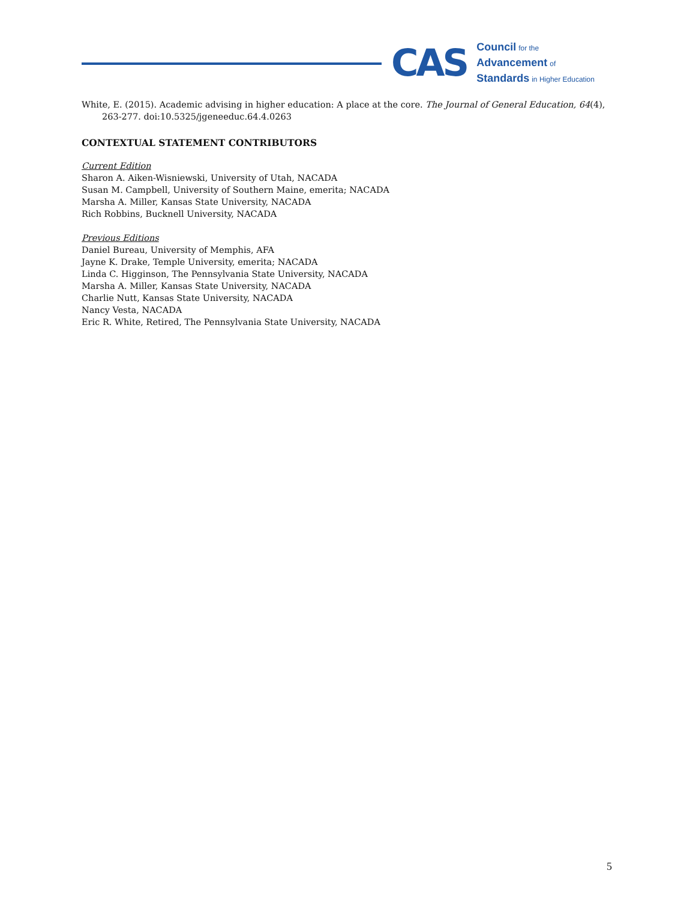CAS
Council for the
Advancement of
Standards in Higher Education
White, E. (2015). Academic advising in higher education: A place at the core. The Journal of General Education, 64(4), 263-277. doi:10.5325/jgeneeduc.64.4.0263
CONTEXTUAL STATEMENT CONTRIBUTORS
Current Edition
Sharon A. Aiken-Wisniewski, University of Utah, NACADA
Susan M. Campbell, University of Southern Maine, emerita; NACADA
Marsha A. Miller, Kansas State University, NACADA
Rich Robbins, Bucknell University, NACADA
Previous Editions
Daniel Bureau, University of Memphis, AFA
Jayne K. Drake, Temple University, emerita; NACADA
Linda C. Higginson, The Pennsylvania State University, NACADA
Marsha A. Miller, Kansas State University, NACADA
Charlie Nutt, Kansas State University, NACADA
Nancy Vesta, NACADA
Eric R. White, Retired, The Pennsylvania State University, NACADA
5